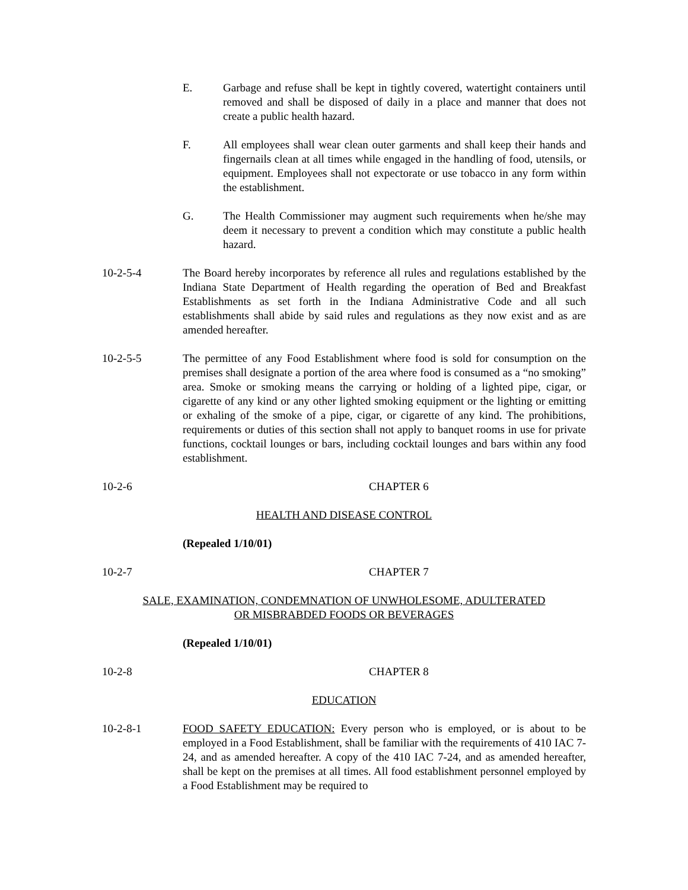E. Garbage and refuse shall be kept in tightly covered, watertight containers until removed and shall be disposed of daily in a place and manner that does not create a public health hazard.
F. All employees shall wear clean outer garments and shall keep their hands and fingernails clean at all times while engaged in the handling of food, utensils, or equipment. Employees shall not expectorate or use tobacco in any form within the establishment.
G. The Health Commissioner may augment such requirements when he/she may deem it necessary to prevent a condition which may constitute a public health hazard.
10-2-5-4 The Board hereby incorporates by reference all rules and regulations established by the Indiana State Department of Health regarding the operation of Bed and Breakfast Establishments as set forth in the Indiana Administrative Code and all such establishments shall abide by said rules and regulations as they now exist and as are amended hereafter.
10-2-5-5 The permittee of any Food Establishment where food is sold for consumption on the premises shall designate a portion of the area where food is consumed as a “no smoking” area. Smoke or smoking means the carrying or holding of a lighted pipe, cigar, or cigarette of any kind or any other lighted smoking equipment or the lighting or emitting or exhaling of the smoke of a pipe, cigar, or cigarette of any kind. The prohibitions, requirements or duties of this section shall not apply to banquet rooms in use for private functions, cocktail lounges or bars, including cocktail lounges and bars within any food establishment.
10-2-6 CHAPTER 6
HEALTH AND DISEASE CONTROL
(Repealed 1/10/01)
10-2-7 CHAPTER 7
SALE, EXAMINATION, CONDEMNATION OF UNWHOLESOME, ADULTERATED
OR MISBRABDED FOODS OR BEVERAGES
(Repealed 1/10/01)
10-2-8 CHAPTER 8
EDUCATION
10-2-8-1 FOOD SAFETY EDUCATION: Every person who is employed, or is about to be employed in a Food Establishment, shall be familiar with the requirements of 410 IAC 7-24, and as amended hereafter. A copy of the 410 IAC 7-24, and as amended hereafter, shall be kept on the premises at all times. All food establishment personnel employed by a Food Establishment may be required to